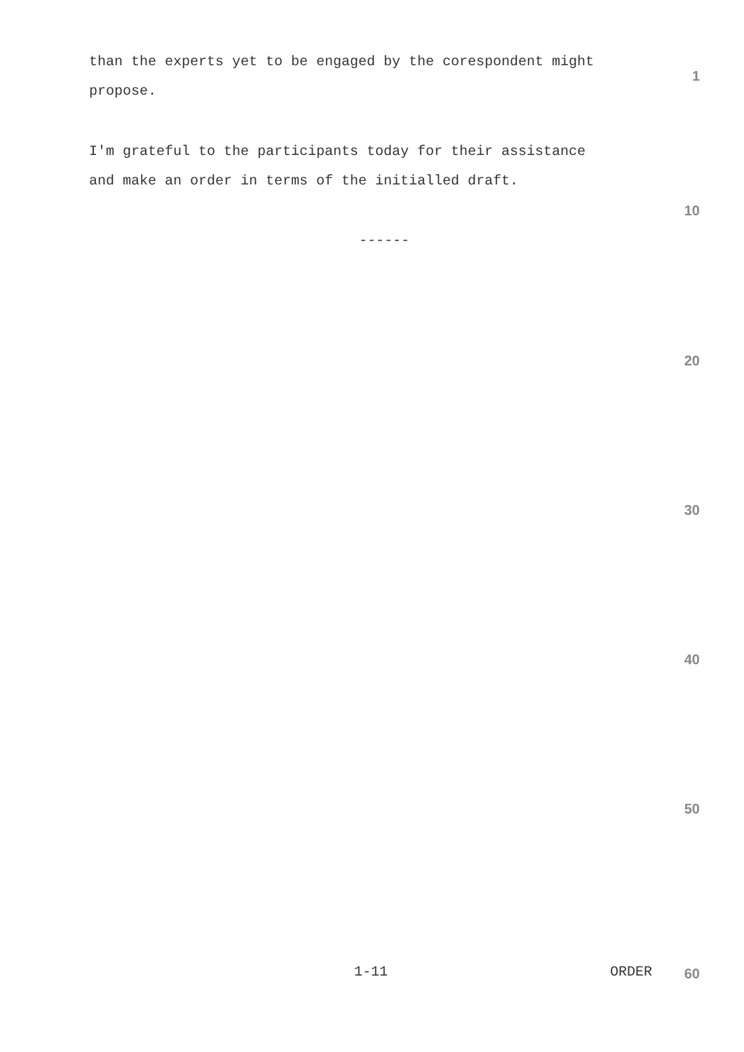than the experts yet to be engaged by the corespondent might
propose.
1
I'm grateful to the participants today for their assistance
and make an order in terms of the initialled draft.
10
------
20
30
40
50
1-11 ORDER
60